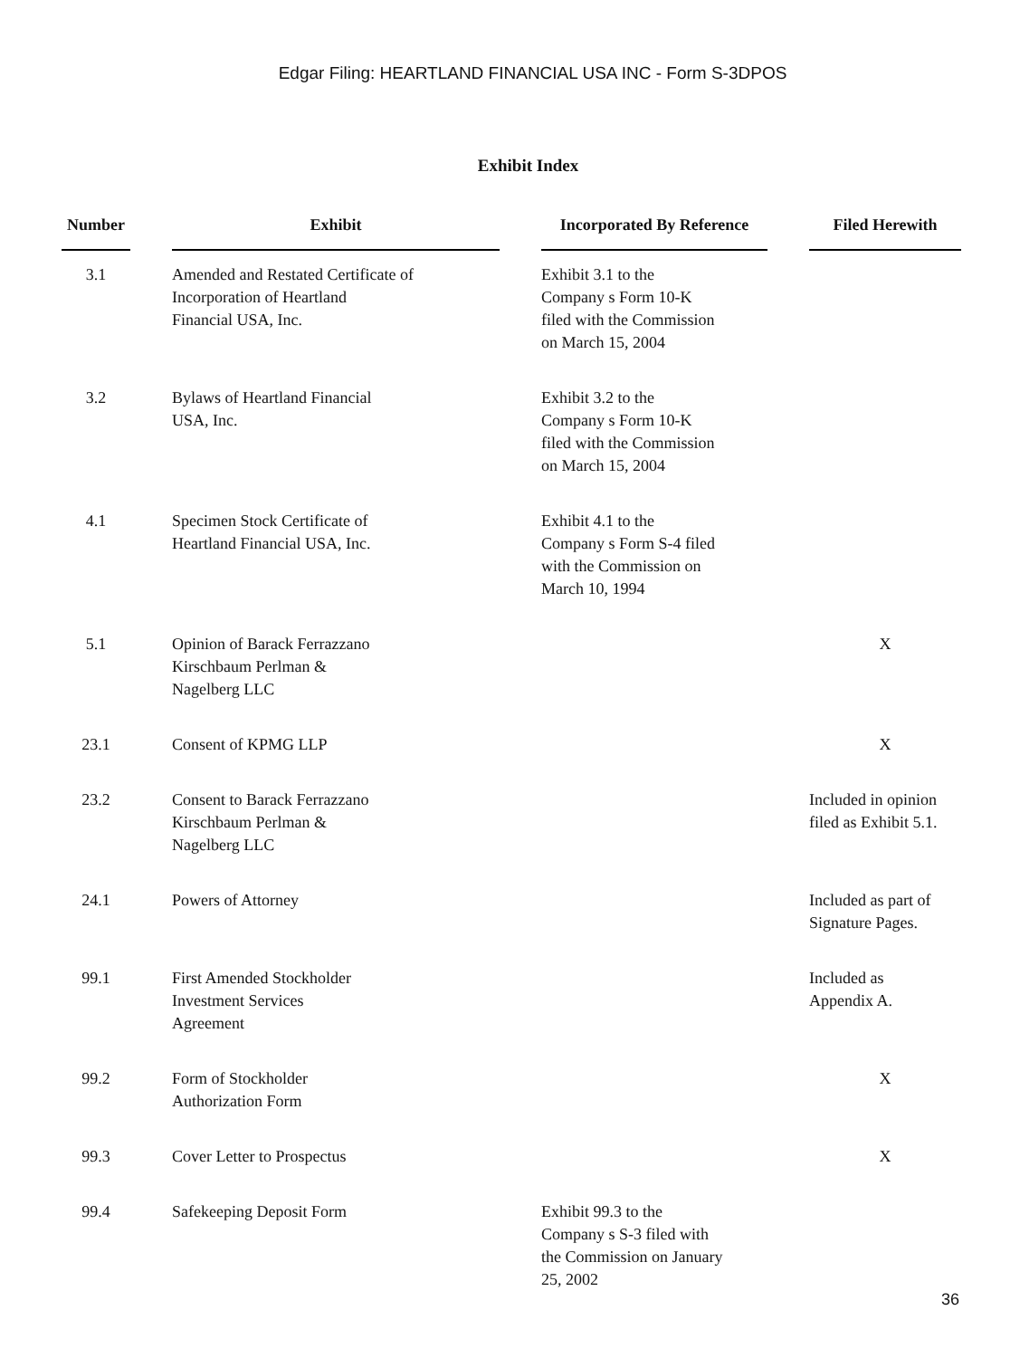Edgar Filing: HEARTLAND FINANCIAL USA INC - Form S-3DPOS
Exhibit Index
| Number | | Exhibit | | Incorporated By Reference | | Filed Herewith |
| --- | --- | --- | --- | --- | --- | --- |
| 3.1 | | Amended and Restated Certificate of Incorporation of Heartland Financial USA, Inc. | | Exhibit 3.1 to the Company s Form 10-K filed with the Commission on March 15, 2004 | | |
| 3.2 | | Bylaws of Heartland Financial USA, Inc. | | Exhibit 3.2 to the Company s Form 10-K filed with the Commission on March 15, 2004 | | |
| 4.1 | | Specimen Stock Certificate of Heartland Financial USA, Inc. | | Exhibit 4.1 to the Company s Form S-4 filed with the Commission on March 10, 1994 | | |
| 5.1 | | Opinion of Barack Ferrazzano Kirschbaum Perlman & Nagelberg LLC | | | | X |
| 23.1 | | Consent of KPMG LLP | | | | X |
| 23.2 | | Consent to Barack Ferrazzano Kirschbaum Perlman & Nagelberg LLC | | | | Included in opinion filed as Exhibit 5.1. |
| 24.1 | | Powers of Attorney | | | | Included as part of Signature Pages. |
| 99.1 | | First Amended Stockholder Investment Services Agreement | | | | Included as Appendix A. |
| 99.2 | | Form of Stockholder Authorization Form | | | | X |
| 99.3 | | Cover Letter to Prospectus | | | | X |
| 99.4 | | Safekeeping Deposit Form | | Exhibit 99.3 to the Company s S-3 filed with the Commission on January 25, 2002 | | |
36